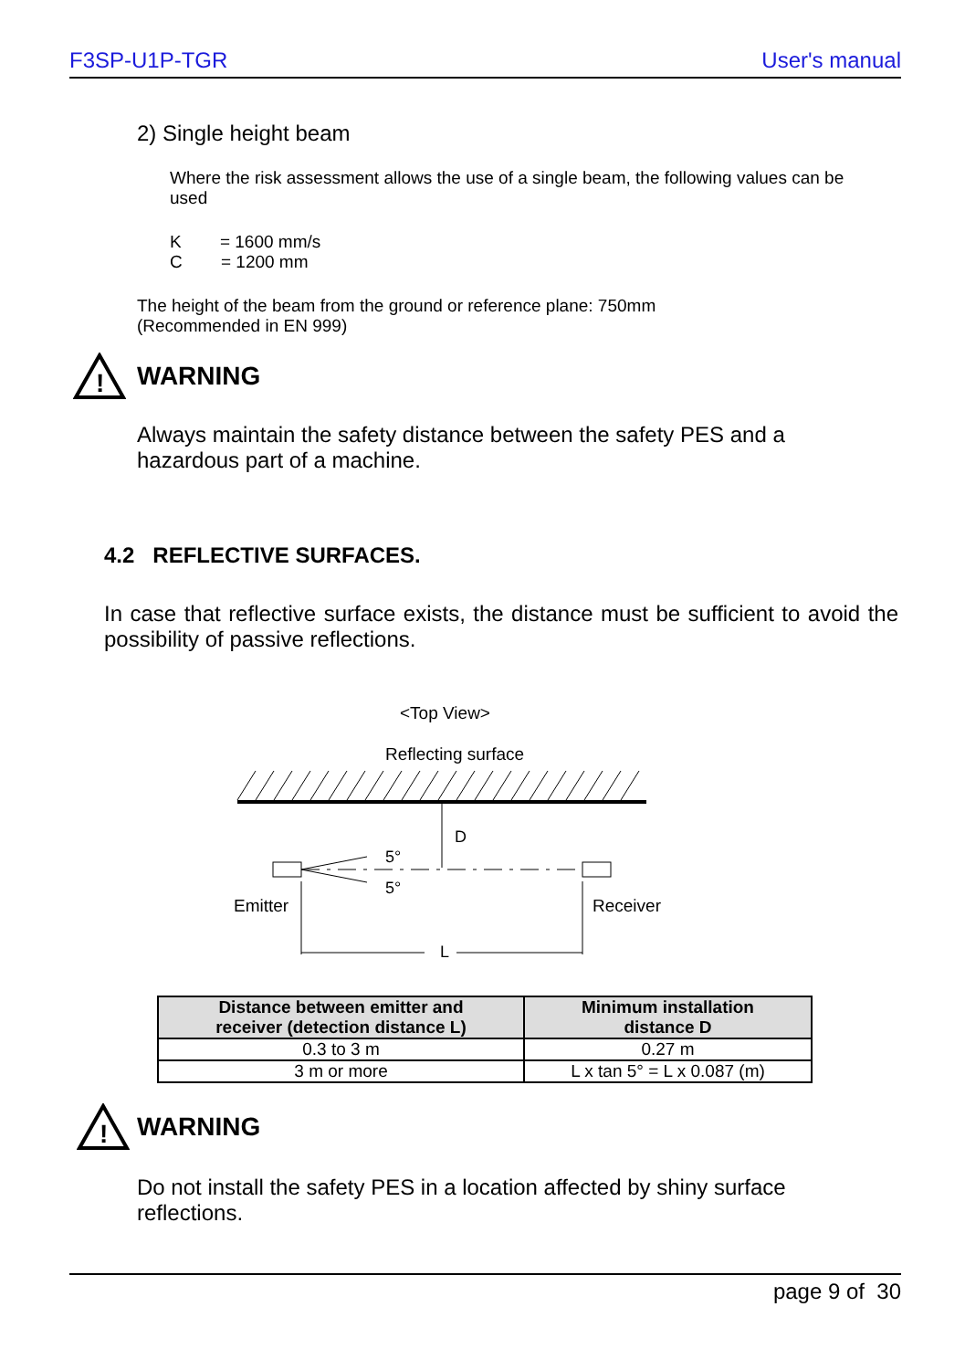F3SP-U1P-TGR User's manual
2) Single height beam
Where the risk assessment allows the use of a single beam, the following values can be used
K = 1600 mm/s
C = 1200 mm
The height of the beam from the ground or reference plane: 750mm
(Recommended in EN 999)
!
WARNING
Always maintain the safety distance between the safety PES and a hazardous part of a machine.
4.2 REFLECTIVE SURFACES.
In case that reflective surface exists, the distance must be sufficient to avoid the possibility of passive reflections.
<Top View>
Reflecting surface
D
5°
5°
Emitter
Receiver
L
| Distance between emitter and receiver (detection distance L) | Minimum installation distance D |
| --- | --- |
| 0.3 to 3 m | 0.27 m |
| 3 m or more | L x tan 5° = L x 0.087 (m) |
!
WARNING
Do not install the safety PES in a location affected by shiny surface reflections.
page 9 of 30